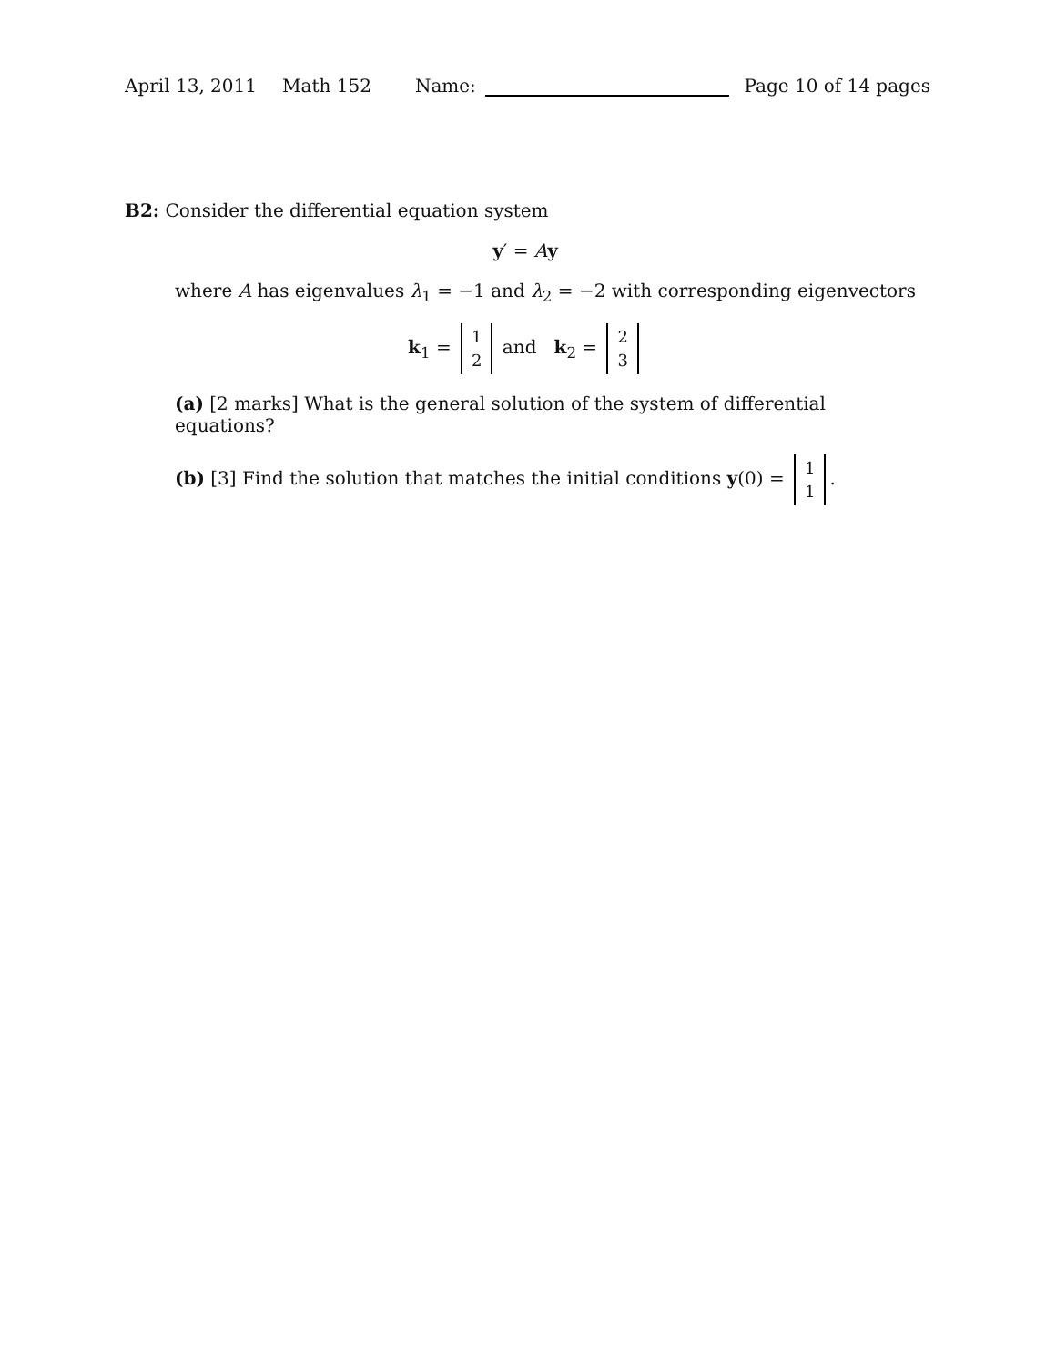April 13, 2011 Math 152 Name: Page 10 of 14 pages
B2: Consider the differential equation system
y′ = Ay
where A has eigenvalues λ<sub>1</sub> = −1 and λ<sub>2</sub> = −2 with corresponding eigenvectors
k<sub>1</sub> = 1 2 and k<sub>2</sub> = 2 3
(a) [2 marks] What is the general solution of the system of differential equations?
(b) [3] Find the solution that matches the initial conditions y(0) = 1 1.